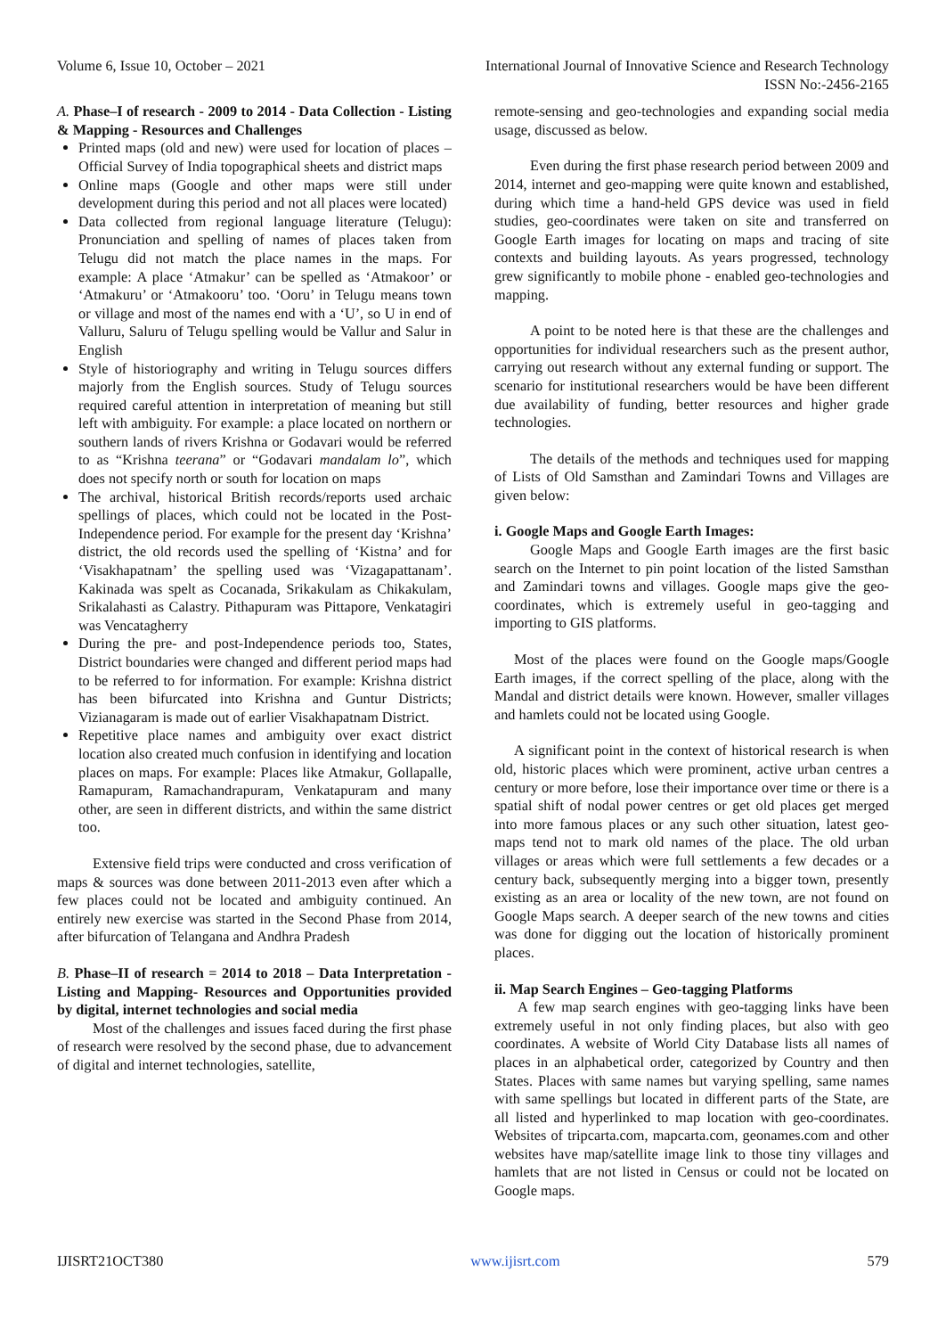Volume 6, Issue 10, October – 2021 International Journal of Innovative Science and Research Technology
ISSN No:-2456-2165
A. Phase–I of research - 2009 to 2014 - Data Collection - Listing & Mapping - Resources and Challenges
Printed maps (old and new) were used for location of places – Official Survey of India topographical sheets and district maps
Online maps (Google and other maps were still under development during this period and not all places were located)
Data collected from regional language literature (Telugu): Pronunciation and spelling of names of places taken from Telugu did not match the place names in the maps. For example: A place ‘Atmakur’ can be spelled as ‘Atmakoor’ or ‘Atmakuru’ or ‘Atmakooru’ too. ‘Ooru’ in Telugu means town or village and most of the names end with a ‘U’, so U in end of Valluru, Saluru of Telugu spelling would be Vallur and Salur in English
Style of historiography and writing in Telugu sources differs majorly from the English sources. Study of Telugu sources required careful attention in interpretation of meaning but still left with ambiguity. For example: a place located on northern or southern lands of rivers Krishna or Godavari would be referred to as “Krishna teerana” or “Godavari mandalam lo”, which does not specify north or south for location on maps
The archival, historical British records/reports used archaic spellings of places, which could not be located in the Post-Independence period. For example for the present day ‘Krishna’ district, the old records used the spelling of ‘Kistna’ and for ‘Visakhapatnam’ the spelling used was ‘Vizagapattanam’. Kakinada was spelt as Cocanada, Srikakulam as Chikakulam, Srikalahasti as Calastry. Pithapuram was Pittapore, Venkatagiri was Vencatagherry
During the pre- and post-Independence periods too, States, District boundaries were changed and different period maps had to be referred to for information. For example: Krishna district has been bifurcated into Krishna and Guntur Districts; Vizianagaram is made out of earlier Visakhapatnam District.
Repetitive place names and ambiguity over exact district location also created much confusion in identifying and location places on maps. For example: Places like Atmakur, Gollapalle, Ramapuram, Ramachandrapuram, Venkatapuram and many other, are seen in different districts, and within the same district too.
Extensive field trips were conducted and cross verification of maps & sources was done between 2011-2013 even after which a few places could not be located and ambiguity continued. An entirely new exercise was started in the Second Phase from 2014, after bifurcation of Telangana and Andhra Pradesh
B. Phase–II of research = 2014 to 2018 – Data Interpretation - Listing and Mapping- Resources and Opportunities provided by digital, internet technologies and social media
Most of the challenges and issues faced during the first phase of research were resolved by the second phase, due to advancement of digital and internet technologies, satellite,
remote-sensing and geo-technologies and expanding social media usage, discussed as below.
Even during the first phase research period between 2009 and 2014, internet and geo-mapping were quite known and established, during which time a hand-held GPS device was used in field studies, geo-coordinates were taken on site and transferred on Google Earth images for locating on maps and tracing of site contexts and building layouts. As years progressed, technology grew significantly to mobile phone - enabled geo-technologies and mapping.
A point to be noted here is that these are the challenges and opportunities for individual researchers such as the present author, carrying out research without any external funding or support. The scenario for institutional researchers would be have been different due availability of funding, better resources and higher grade technologies.
The details of the methods and techniques used for mapping of Lists of Old Samsthan and Zamindari Towns and Villages are given below:
i. Google Maps and Google Earth Images:
Google Maps and Google Earth images are the first basic search on the Internet to pin point location of the listed Samsthan and Zamindari towns and villages. Google maps give the geo-coordinates, which is extremely useful in geo-tagging and importing to GIS platforms.
Most of the places were found on the Google maps/Google Earth images, if the correct spelling of the place, along with the Mandal and district details were known. However, smaller villages and hamlets could not be located using Google.
A significant point in the context of historical research is when old, historic places which were prominent, active urban centres a century or more before, lose their importance over time or there is a spatial shift of nodal power centres or get old places get merged into more famous places or any such other situation, latest geo-maps tend not to mark old names of the place. The old urban villages or areas which were full settlements a few decades or a century back, subsequently merging into a bigger town, presently existing as an area or locality of the new town, are not found on Google Maps search. A deeper search of the new towns and cities was done for digging out the location of historically prominent places.
ii. Map Search Engines – Geo-tagging Platforms
A few map search engines with geo-tagging links have been extremely useful in not only finding places, but also with geo coordinates. A website of World City Database lists all names of places in an alphabetical order, categorized by Country and then States. Places with same names but varying spelling, same names with same spellings but located in different parts of the State, are all listed and hyperlinked to map location with geo-coordinates. Websites of tripcarta.com, mapcarta.com, geonames.com and other websites have map/satellite image link to those tiny villages and hamlets that are not listed in Census or could not be located on Google maps.
IJISRT21OCT380 www.ijisrt.com 579